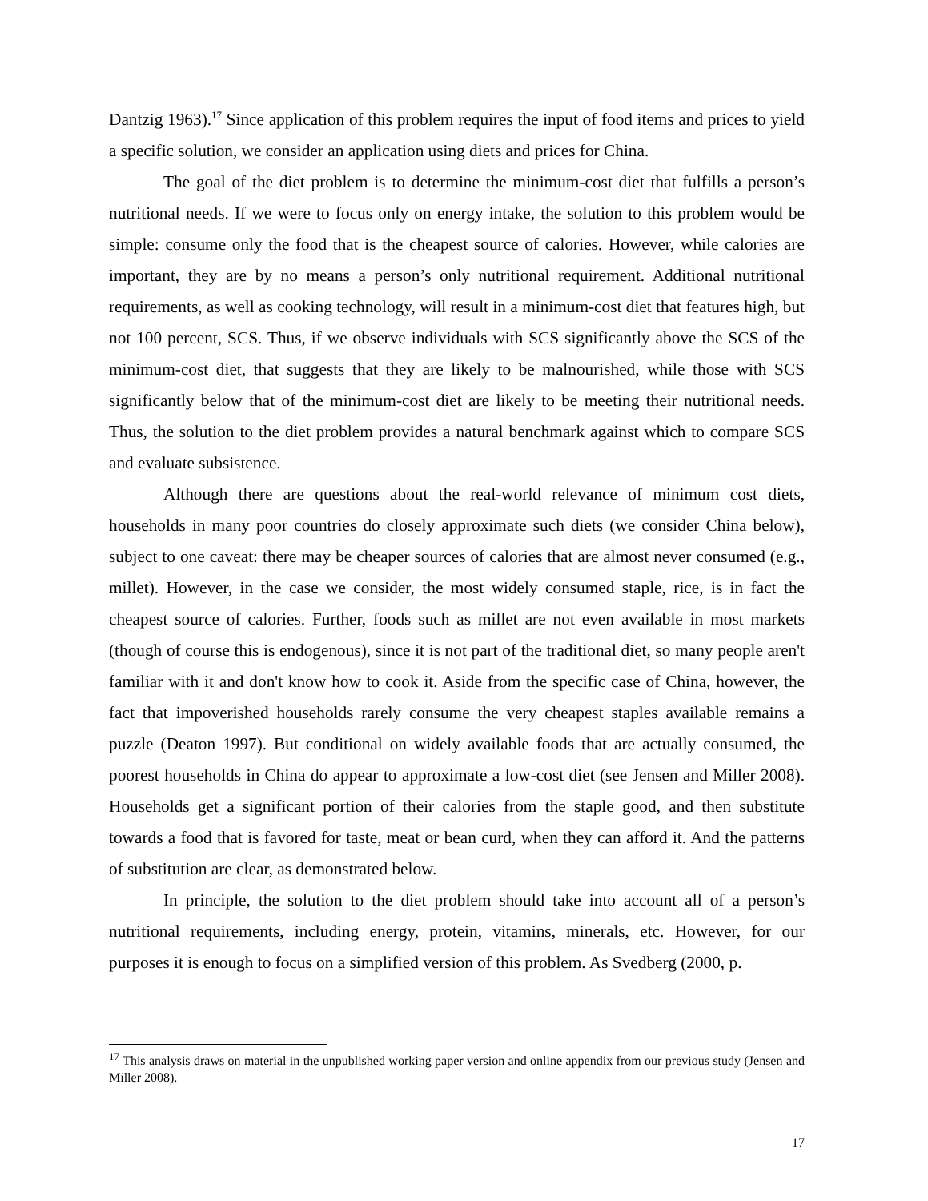Dantzig 1963).<sup>17</sup> Since application of this problem requires the input of food items and prices to yield a specific solution, we consider an application using diets and prices for China.
The goal of the diet problem is to determine the minimum-cost diet that fulfills a person’s nutritional needs. If we were to focus only on energy intake, the solution to this problem would be simple: consume only the food that is the cheapest source of calories. However, while calories are important, they are by no means a person’s only nutritional requirement. Additional nutritional requirements, as well as cooking technology, will result in a minimum-cost diet that features high, but not 100 percent, SCS. Thus, if we observe individuals with SCS significantly above the SCS of the minimum-cost diet, that suggests that they are likely to be malnourished, while those with SCS significantly below that of the minimum-cost diet are likely to be meeting their nutritional needs. Thus, the solution to the diet problem provides a natural benchmark against which to compare SCS and evaluate subsistence.
Although there are questions about the real-world relevance of minimum cost diets, households in many poor countries do closely approximate such diets (we consider China below), subject to one caveat: there may be cheaper sources of calories that are almost never consumed (e.g., millet). However, in the case we consider, the most widely consumed staple, rice, is in fact the cheapest source of calories. Further, foods such as millet are not even available in most markets (though of course this is endogenous), since it is not part of the traditional diet, so many people aren't familiar with it and don't know how to cook it. Aside from the specific case of China, however, the fact that impoverished households rarely consume the very cheapest staples available remains a puzzle (Deaton 1997). But conditional on widely available foods that are actually consumed, the poorest households in China do appear to approximate a low-cost diet (see Jensen and Miller 2008). Households get a significant portion of their calories from the staple good, and then substitute towards a food that is favored for taste, meat or bean curd, when they can afford it. And the patterns of substitution are clear, as demonstrated below.
In principle, the solution to the diet problem should take into account all of a person’s nutritional requirements, including energy, protein, vitamins, minerals, etc. However, for our purposes it is enough to focus on a simplified version of this problem. As Svedberg (2000, p.
<sup>17</sup> This analysis draws on material in the unpublished working paper version and online appendix from our previous study (Jensen and Miller 2008).
17